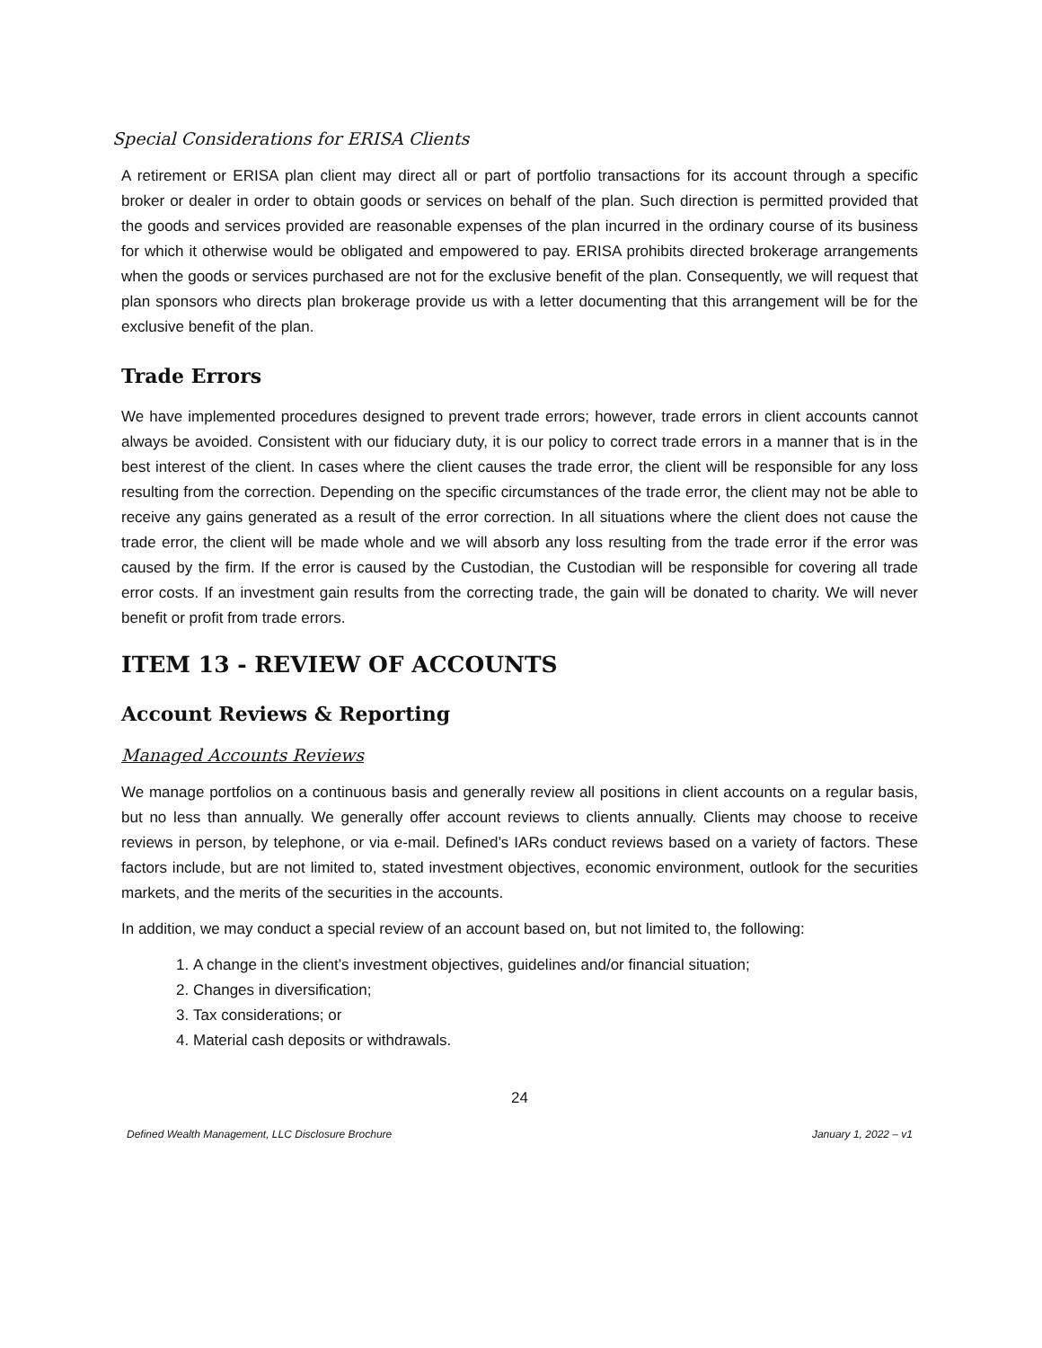Special Considerations for ERISA Clients
A retirement or ERISA plan client may direct all or part of portfolio transactions for its account through a specific broker or dealer in order to obtain goods or services on behalf of the plan. Such direction is permitted provided that the goods and services provided are reasonable expenses of the plan incurred in the ordinary course of its business for which it otherwise would be obligated and empowered to pay. ERISA prohibits directed brokerage arrangements when the goods or services purchased are not for the exclusive benefit of the plan. Consequently, we will request that plan sponsors who directs plan brokerage provide us with a letter documenting that this arrangement will be for the exclusive benefit of the plan.
Trade Errors
We have implemented procedures designed to prevent trade errors; however, trade errors in client accounts cannot always be avoided. Consistent with our fiduciary duty, it is our policy to correct trade errors in a manner that is in the best interest of the client. In cases where the client causes the trade error, the client will be responsible for any loss resulting from the correction. Depending on the specific circumstances of the trade error, the client may not be able to receive any gains generated as a result of the error correction. In all situations where the client does not cause the trade error, the client will be made whole and we will absorb any loss resulting from the trade error if the error was caused by the firm. If the error is caused by the Custodian, the Custodian will be responsible for covering all trade error costs. If an investment gain results from the correcting trade, the gain will be donated to charity. We will never benefit or profit from trade errors.
ITEM 13 - REVIEW OF ACCOUNTS
Account Reviews & Reporting
Managed Accounts Reviews
We manage portfolios on a continuous basis and generally review all positions in client accounts on a regular basis, but no less than annually. We generally offer account reviews to clients annually. Clients may choose to receive reviews in person, by telephone, or via e-mail. Defined’s IARs conduct reviews based on a variety of factors. These factors include, but are not limited to, stated investment objectives, economic environment, outlook for the securities markets, and the merits of the securities in the accounts.
In addition, we may conduct a special review of an account based on, but not limited to, the following:
1. A change in the client’s investment objectives, guidelines and/or financial situation;
2. Changes in diversification;
3. Tax considerations; or
4. Material cash deposits or withdrawals.
24
Defined Wealth Management, LLC Disclosure Brochure January 1, 2022 – v1